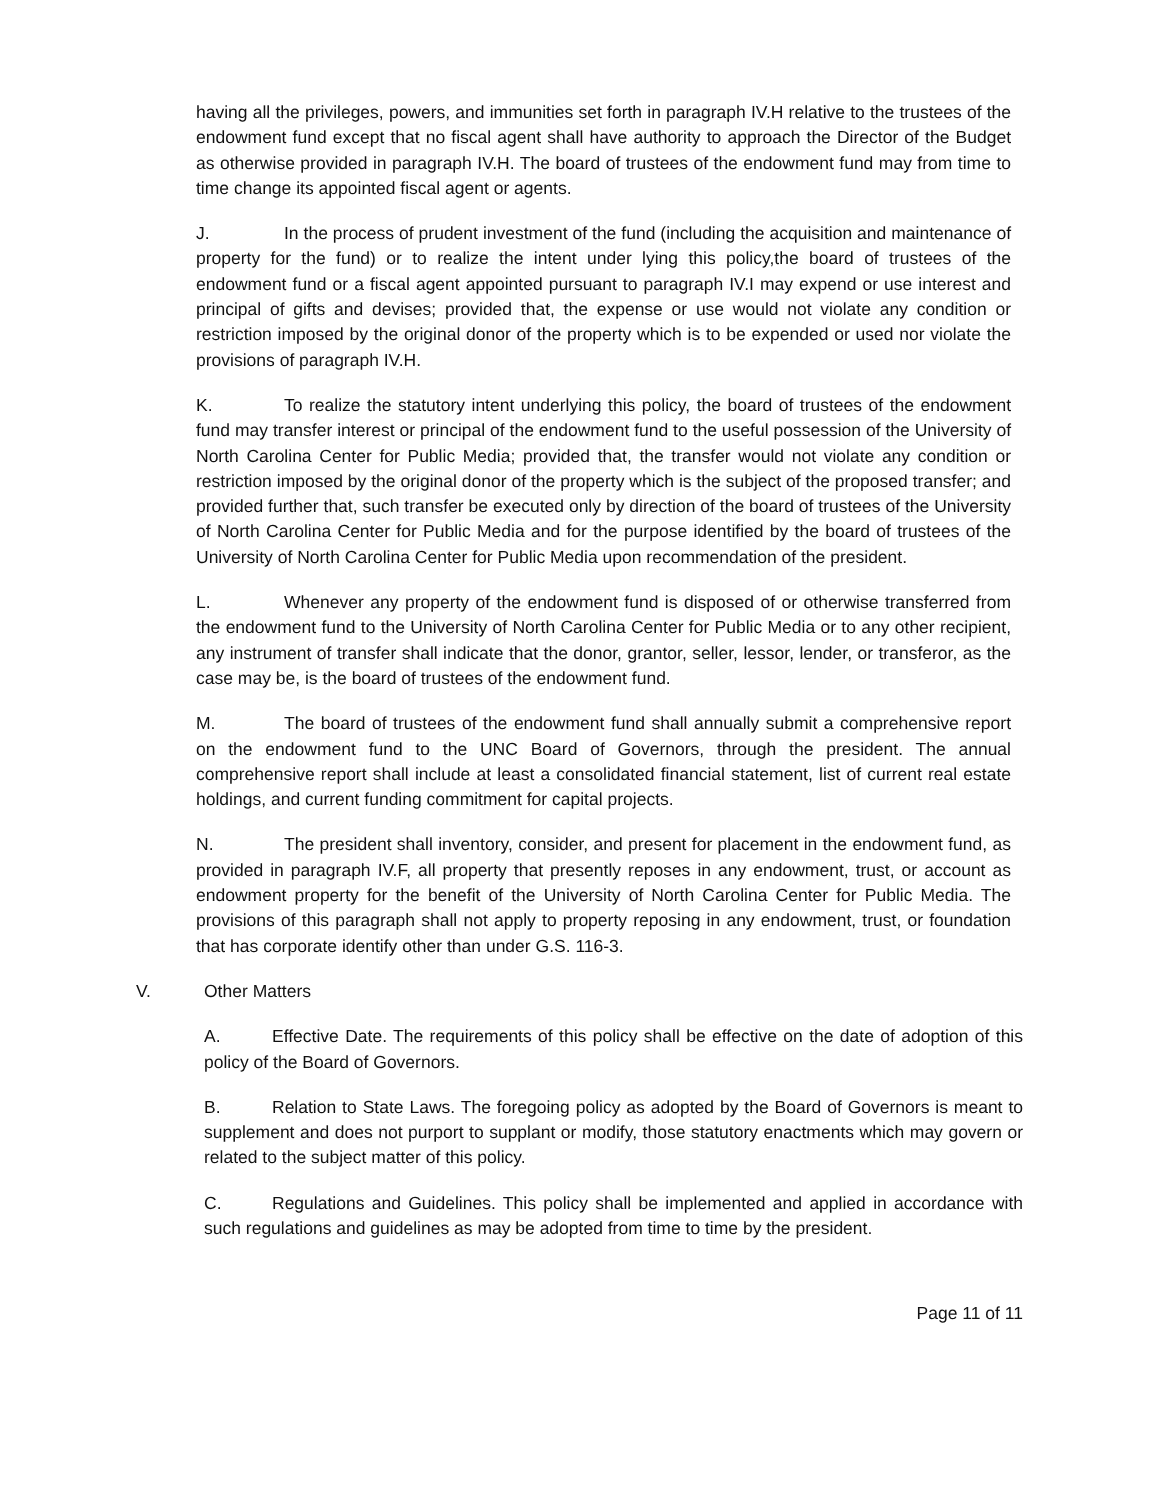having all the privileges, powers, and immunities set forth in paragraph IV.H relative to the trustees of the endowment fund except that no fiscal agent shall have authority to approach the Director of the Budget as otherwise provided in paragraph IV.H. The board of trustees of the endowment fund may from time to time change its appointed fiscal agent or agents.
J. In the process of prudent investment of the fund (including the acquisition and maintenance of property for the fund) or to realize the intent under lying this policy,the board of trustees of the endowment fund or a fiscal agent appointed pursuant to paragraph IV.I may expend or use interest and principal of gifts and devises; provided that, the expense or use would not violate any condition or restriction imposed by the original donor of the property which is to be expended or used nor violate the provisions of paragraph IV.H.
K. To realize the statutory intent underlying this policy, the board of trustees of the endowment fund may transfer interest or principal of the endowment fund to the useful possession of the University of North Carolina Center for Public Media; provided that, the transfer would not violate any condition or restriction imposed by the original donor of the property which is the subject of the proposed transfer; and provided further that, such transfer be executed only by direction of the board of trustees of the University of North Carolina Center for Public Media and for the purpose identified by the board of trustees of the University of North Carolina Center for Public Media upon recommendation of the president.
L. Whenever any property of the endowment fund is disposed of or otherwise transferred from the endowment fund to the University of North Carolina Center for Public Media or to any other recipient, any instrument of transfer shall indicate that the donor, grantor, seller, lessor, lender, or transferor, as the case may be, is the board of trustees of the endowment fund.
M. The board of trustees of the endowment fund shall annually submit a comprehensive report on the endowment fund to the UNC Board of Governors, through the president. The annual comprehensive report shall include at least a consolidated financial statement, list of current real estate holdings, and current funding commitment for capital projects.
N. The president shall inventory, consider, and present for placement in the endowment fund, as provided in paragraph IV.F, all property that presently reposes in any endowment, trust, or account as endowment property for the benefit of the University of North Carolina Center for Public Media. The provisions of this paragraph shall not apply to property reposing in any endowment, trust, or foundation that has corporate identify other than under G.S. 116-3.
V. Other Matters
A. Effective Date. The requirements of this policy shall be effective on the date of adoption of this policy of the Board of Governors.
B. Relation to State Laws. The foregoing policy as adopted by the Board of Governors is meant to supplement and does not purport to supplant or modify, those statutory enactments which may govern or related to the subject matter of this policy.
C. Regulations and Guidelines. This policy shall be implemented and applied in accordance with such regulations and guidelines as may be adopted from time to time by the president.
Page 11 of 11